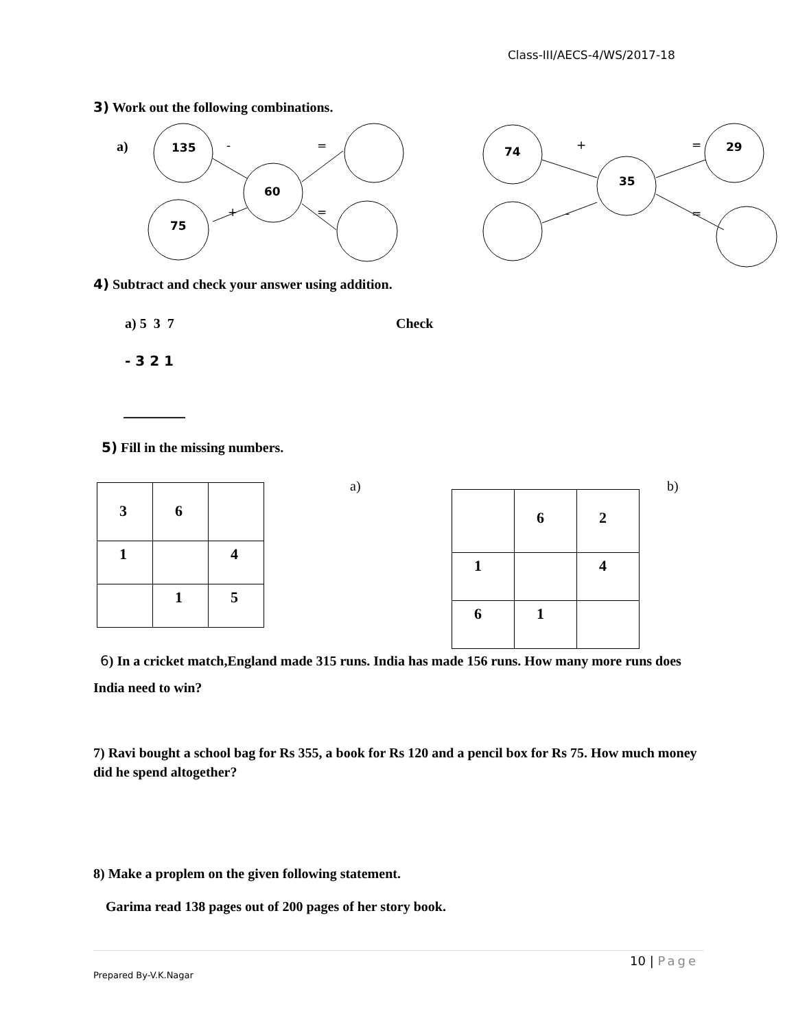Class-III/AECS-4/WS/2017-18
3) Work out the following combinations.
a)
135
60
75
74
35
29
-
=
+
=
+
=
-
=
4) Subtract and check your answer using addition.
a) 5 3 7 Check
- 3 2 1
_________
5) Fill in the missing numbers.
| 3 | 6 | |
| 1 | | 4 |
| | 1 | 5 |
a) b)
| | 6 | 2 |
| 1 | | 4 |
| 6 | 1 | |
6) In a cricket match,England made 315 runs. India has made 156 runs. How many more runs does India need to win?
7) Ravi bought a school bag for Rs 355, a book for Rs 120 and a pencil box for Rs 75. How much money did he spend altogether?
8) Make a proplem on the given following statement.
Garima read 138 pages out of 200 pages of her story book.
10 | Page
Prepared By-V.K.Nagar